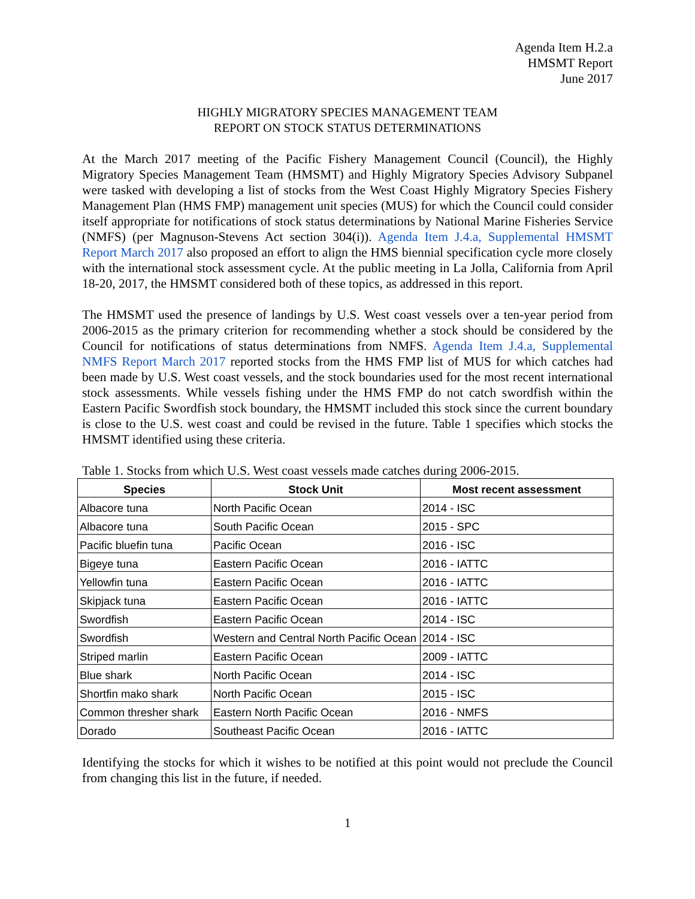Agenda Item H.2.a
HMSMT Report
June 2017
HIGHLY MIGRATORY SPECIES MANAGEMENT TEAM
REPORT ON STOCK STATUS DETERMINATIONS
At the March 2017 meeting of the Pacific Fishery Management Council (Council), the Highly Migratory Species Management Team (HMSMT) and Highly Migratory Species Advisory Subpanel were tasked with developing a list of stocks from the West Coast Highly Migratory Species Fishery Management Plan (HMS FMP) management unit species (MUS) for which the Council could consider itself appropriate for notifications of stock status determinations by National Marine Fisheries Service (NMFS) (per Magnuson-Stevens Act section 304(i)). Agenda Item J.4.a, Supplemental HMSMT Report March 2017 also proposed an effort to align the HMS biennial specification cycle more closely with the international stock assessment cycle. At the public meeting in La Jolla, California from April 18-20, 2017, the HMSMT considered both of these topics, as addressed in this report.
The HMSMT used the presence of landings by U.S. West coast vessels over a ten-year period from 2006-2015 as the primary criterion for recommending whether a stock should be considered by the Council for notifications of status determinations from NMFS. Agenda Item J.4.a, Supplemental NMFS Report March 2017 reported stocks from the HMS FMP list of MUS for which catches had been made by U.S. West coast vessels, and the stock boundaries used for the most recent international stock assessments. While vessels fishing under the HMS FMP do not catch swordfish within the Eastern Pacific Swordfish stock boundary, the HMSMT included this stock since the current boundary is close to the U.S. west coast and could be revised in the future. Table 1 specifies which stocks the HMSMT identified using these criteria.
Table 1. Stocks from which U.S. West coast vessels made catches during 2006-2015.
| Species | Stock Unit | Most recent assessment |
| --- | --- | --- |
| Albacore tuna | North Pacific Ocean | 2014 - ISC |
| Albacore tuna | South Pacific Ocean | 2015 - SPC |
| Pacific bluefin tuna | Pacific Ocean | 2016 - ISC |
| Bigeye tuna | Eastern Pacific Ocean | 2016 - IATTC |
| Yellowfin tuna | Eastern Pacific Ocean | 2016 - IATTC |
| Skipjack tuna | Eastern Pacific Ocean | 2016 - IATTC |
| Swordfish | Eastern Pacific Ocean | 2014 - ISC |
| Swordfish | Western and Central North Pacific Ocean | 2014 - ISC |
| Striped marlin | Eastern Pacific Ocean | 2009 - IATTC |
| Blue shark | North Pacific Ocean | 2014 - ISC |
| Shortfin mako shark | North Pacific Ocean | 2015 - ISC |
| Common thresher shark | Eastern North Pacific Ocean | 2016 - NMFS |
| Dorado | Southeast Pacific Ocean | 2016 - IATTC |
Identifying the stocks for which it wishes to be notified at this point would not preclude the Council from changing this list in the future, if needed.
1